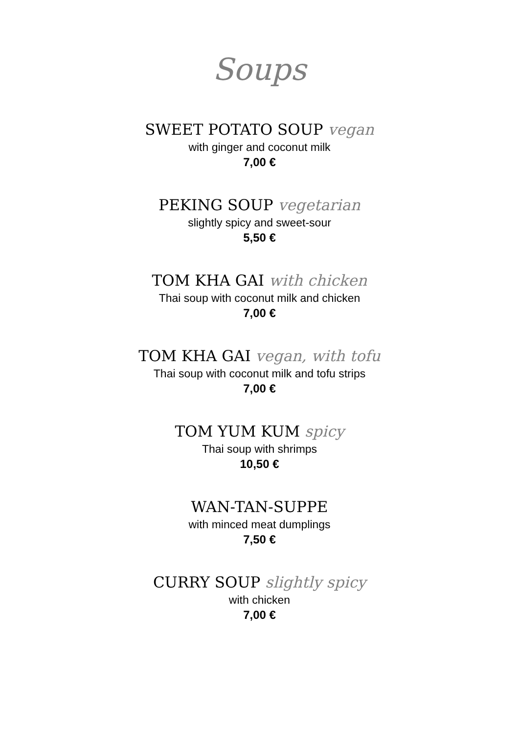Soups
SWEET POTATO SOUP vegan
with ginger and coconut milk
7,00 €
PEKING SOUP vegetarian
slightly spicy and sweet-sour
5,50 €
TOM KHA GAI with chicken
Thai soup with coconut milk and chicken
7,00 €
TOM KHA GAI vegan, with tofu
Thai soup with coconut milk and tofu strips
7,00 €
TOM YUM KUM spicy
Thai soup with shrimps
10,50 €
WAN-TAN-SUPPE
with minced meat dumplings
7,50 €
CURRY SOUP slightly spicy
with chicken
7,00 €